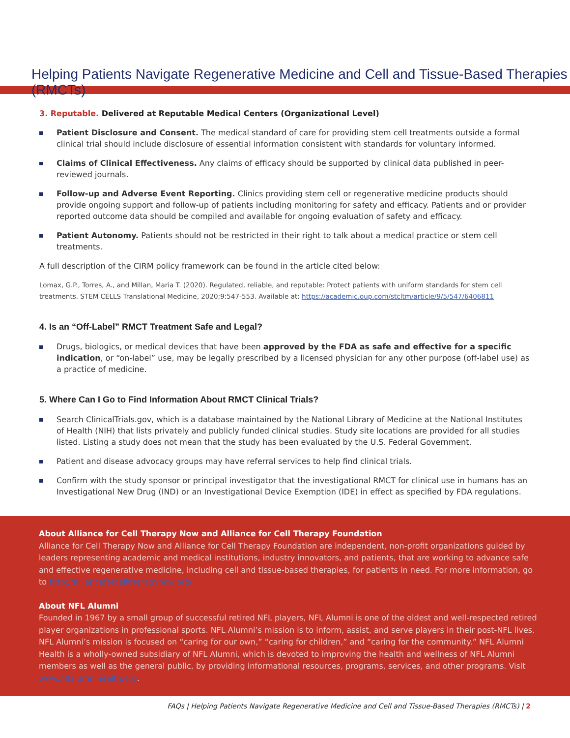Helping Patients Navigate Regenerative Medicine and Cell and Tissue-Based Therapies (RMCTs)
3. Reputable. Delivered at Reputable Medical Centers (Organizational Level)
Patient Disclosure and Consent. The medical standard of care for providing stem cell treatments outside a formal clinical trial should include disclosure of essential information consistent with standards for voluntary informed.
Claims of Clinical Effectiveness. Any claims of efficacy should be supported by clinical data published in peer-reviewed journals.
Follow-up and Adverse Event Reporting. Clinics providing stem cell or regenerative medicine products should provide ongoing support and follow-up of patients including monitoring for safety and efficacy. Patients and or provider reported outcome data should be compiled and available for ongoing evaluation of safety and efficacy.
Patient Autonomy. Patients should not be restricted in their right to talk about a medical practice or stem cell treatments.
A full description of the CIRM policy framework can be found in the article cited below:
Lomax, G.P., Torres, A., and Millan, Maria T. (2020). Regulated, reliable, and reputable: Protect patients with uniform standards for stem cell treatments. STEM CELLS Translational Medicine, 2020;9:547-553. Available at: https://academic.oup.com/stcltm/article/9/5/547/6406811
4. Is an “Off-Label” RMCT Treatment Safe and Legal?
Drugs, biologics, or medical devices that have been approved by the FDA as safe and effective for a specific indication, or “on-label” use, may be legally prescribed by a licensed physician for any other purpose (off-label use) as a practice of medicine.
5. Where Can I Go to Find Information About RMCT Clinical Trials?
Search ClinicalTrials.gov, which is a database maintained by the National Library of Medicine at the National Institutes of Health (NIH) that lists privately and publicly funded clinical studies. Study site locations are provided for all studies listed. Listing a study does not mean that the study has been evaluated by the U.S. Federal Government.
Patient and disease advocacy groups may have referral services to help find clinical trials.
Confirm with the study sponsor or principal investigator that the investigational RMCT for clinical use in humans has an Investigational New Drug (IND) or an Investigational Device Exemption (IDE) in effect as specified by FDA regulations.
About Alliance for Cell Therapy Now and Alliance for Cell Therapy Foundation
Alliance for Cell Therapy Now and Alliance for Cell Therapy Foundation are independent, non-profit organizations guided by leaders representing academic and medical institutions, industry innovators, and patients, that are working to advance safe and effective regenerative medicine, including cell and tissue-based therapies, for patients in need. For more information, go to http://allianceforcelltherapynow.org/
About NFL Alumni
Founded in 1967 by a small group of successful retired NFL players, NFL Alumni is one of the oldest and well-respected retired player organizations in professional sports. NFL Alumni’s mission is to inform, assist, and serve players in their post-NFL lives. NFL Alumni’s mission is focused on “caring for our own,” “caring for children,” and “caring for the community.” NFL Alumni Health is a wholly-owned subsidiary of NFL Alumni, which is devoted to improving the health and wellness of NFL Alumni members as well as the general public, by providing informational resources, programs, services, and other programs. Visit www.nflalumnihealth.org.
FAQs | Helping Patients Navigate Regenerative Medicine and Cell and Tissue-Based Therapies (RMCTs) | 2